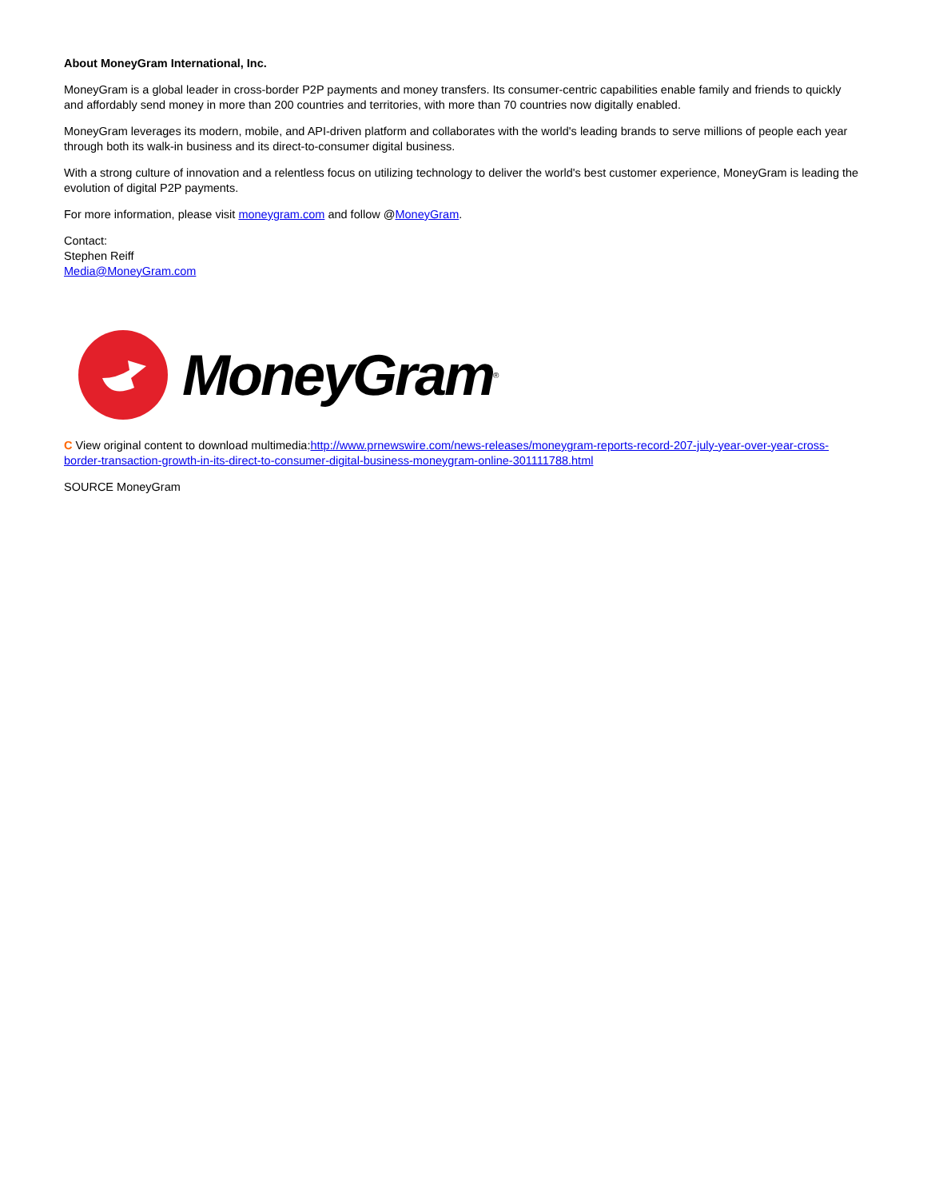About MoneyGram International, Inc.
MoneyGram is a global leader in cross-border P2P payments and money transfers. Its consumer-centric capabilities enable family and friends to quickly and affordably send money in more than 200 countries and territories, with more than 70 countries now digitally enabled.
MoneyGram leverages its modern, mobile, and API-driven platform and collaborates with the world's leading brands to serve millions of people each year through both its walk-in business and its direct-to-consumer digital business.
With a strong culture of innovation and a relentless focus on utilizing technology to deliver the world's best customer experience, MoneyGram is leading the evolution of digital P2P payments.
For more information, please visit moneygram.com and follow @MoneyGram.
Contact:
Stephen Reiff
Media@MoneyGram.com
MoneyGram ®
C View original content to download multimedia:http://www.prnewswire.com/news-releases/moneygram-reports-record-207-july-year-over-year-cross-border-transaction-growth-in-its-direct-to-consumer-digital-business-moneygram-online-301111788.html
SOURCE MoneyGram